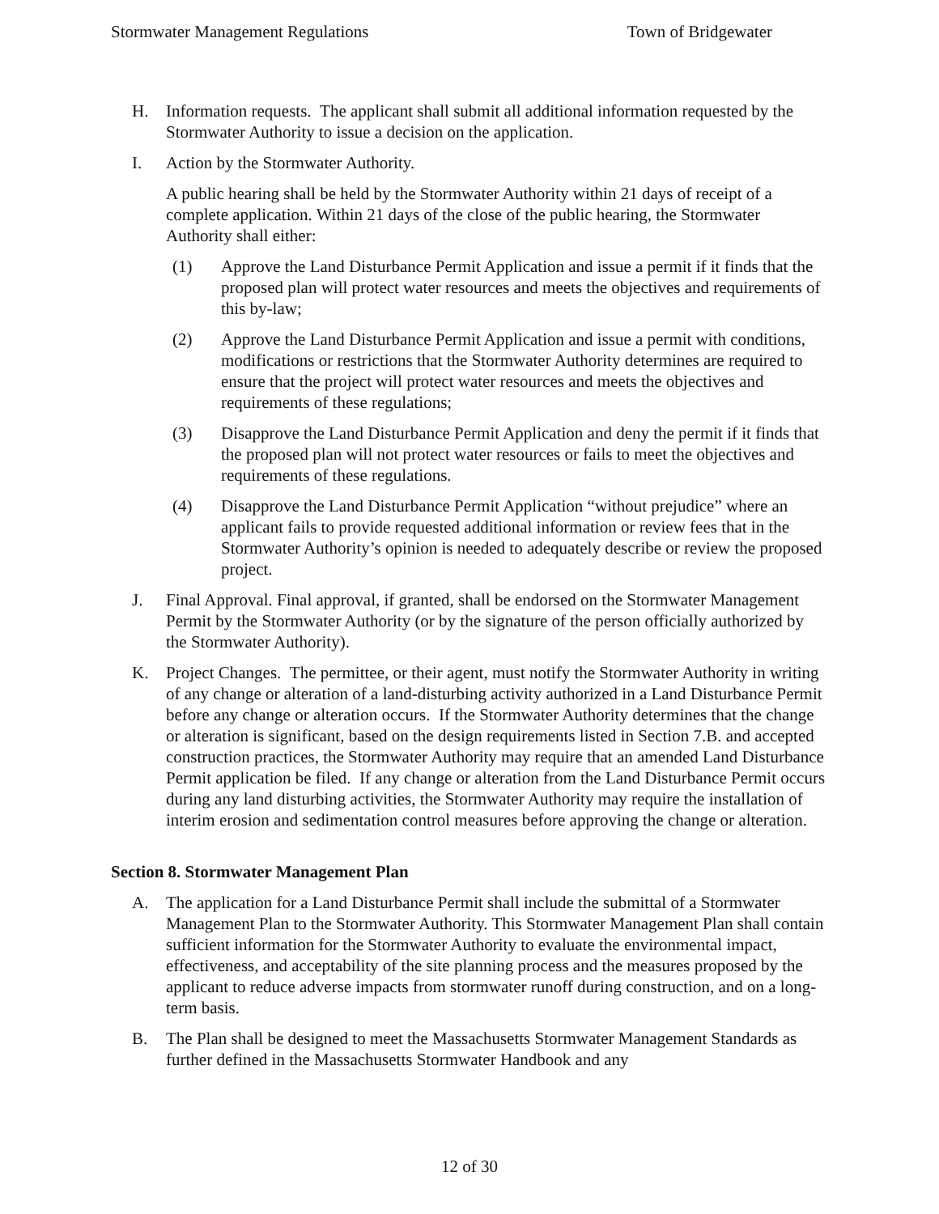Stormwater Management Regulations Town of Bridgewater
H. Information requests. The applicant shall submit all additional information requested by the Stormwater Authority to issue a decision on the application.
I. Action by the Stormwater Authority.
A public hearing shall be held by the Stormwater Authority within 21 days of receipt of a complete application. Within 21 days of the close of the public hearing, the Stormwater Authority shall either:
(1) Approve the Land Disturbance Permit Application and issue a permit if it finds that the proposed plan will protect water resources and meets the objectives and requirements of this by-law;
(2) Approve the Land Disturbance Permit Application and issue a permit with conditions, modifications or restrictions that the Stormwater Authority determines are required to ensure that the project will protect water resources and meets the objectives and requirements of these regulations;
(3) Disapprove the Land Disturbance Permit Application and deny the permit if it finds that the proposed plan will not protect water resources or fails to meet the objectives and requirements of these regulations.
(4) Disapprove the Land Disturbance Permit Application “without prejudice” where an applicant fails to provide requested additional information or review fees that in the Stormwater Authority’s opinion is needed to adequately describe or review the proposed project.
J. Final Approval. Final approval, if granted, shall be endorsed on the Stormwater Management Permit by the Stormwater Authority (or by the signature of the person officially authorized by the Stormwater Authority).
K. Project Changes. The permittee, or their agent, must notify the Stormwater Authority in writing of any change or alteration of a land-disturbing activity authorized in a Land Disturbance Permit before any change or alteration occurs. If the Stormwater Authority determines that the change or alteration is significant, based on the design requirements listed in Section 7.B. and accepted construction practices, the Stormwater Authority may require that an amended Land Disturbance Permit application be filed. If any change or alteration from the Land Disturbance Permit occurs during any land disturbing activities, the Stormwater Authority may require the installation of interim erosion and sedimentation control measures before approving the change or alteration.
Section 8. Stormwater Management Plan
A. The application for a Land Disturbance Permit shall include the submittal of a Stormwater Management Plan to the Stormwater Authority. This Stormwater Management Plan shall contain sufficient information for the Stormwater Authority to evaluate the environmental impact, effectiveness, and acceptability of the site planning process and the measures proposed by the applicant to reduce adverse impacts from stormwater runoff during construction, and on a long-term basis.
B. The Plan shall be designed to meet the Massachusetts Stormwater Management Standards as further defined in the Massachusetts Stormwater Handbook and any
12 of 30